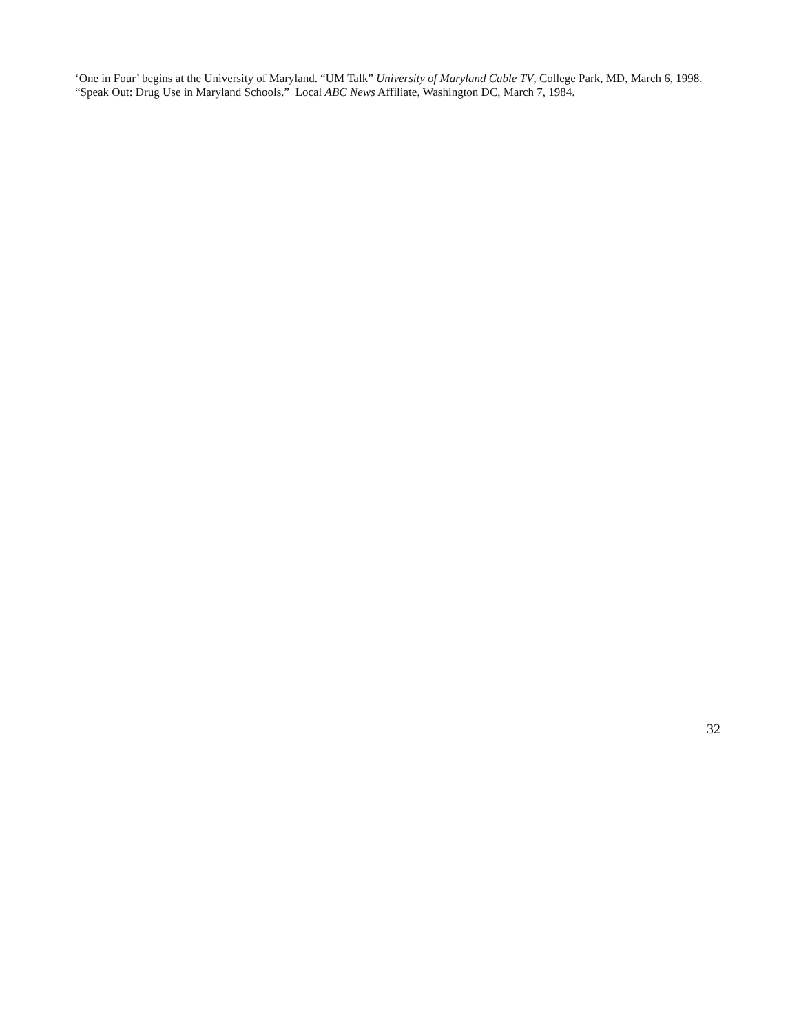‘One in Four’ begins at the University of Maryland. “UM Talk” University of Maryland Cable TV, College Park, MD, March 6, 1998.
“Speak Out: Drug Use in Maryland Schools.” Local ABC News Affiliate, Washington DC, March 7, 1984.
32